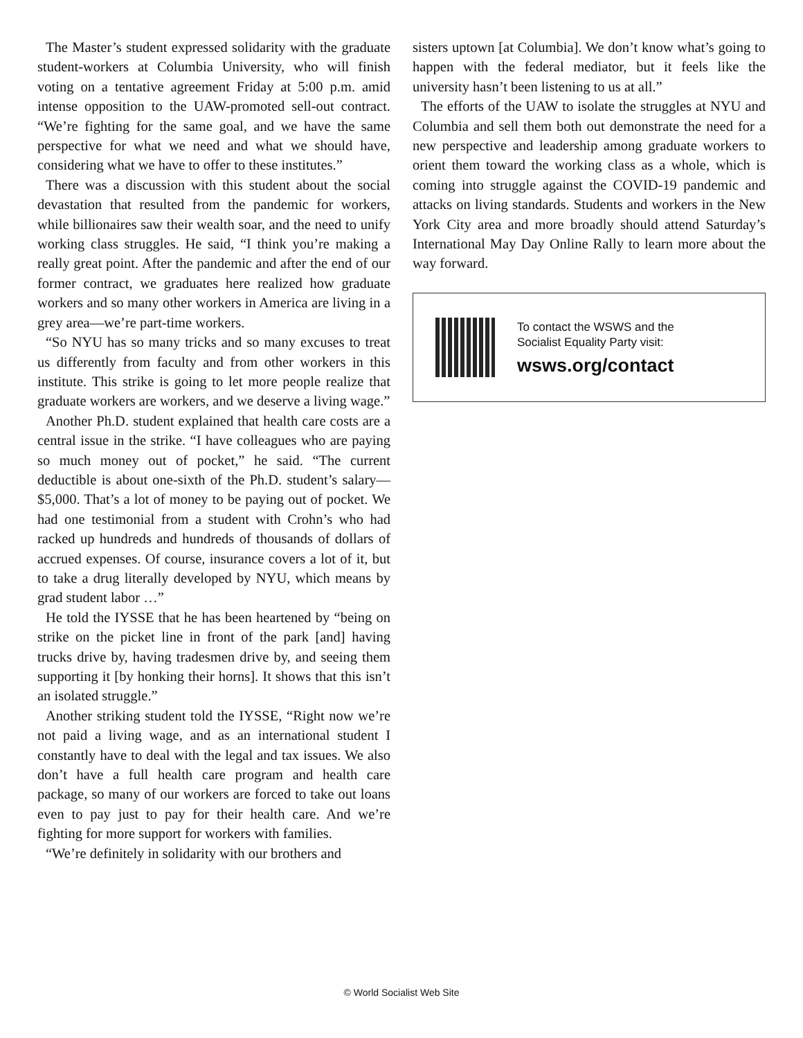The Master’s student expressed solidarity with the graduate student-workers at Columbia University, who will finish voting on a tentative agreement Friday at 5:00 p.m. amid intense opposition to the UAW-promoted sell-out contract. “We’re fighting for the same goal, and we have the same perspective for what we need and what we should have, considering what we have to offer to these institutes.”
There was a discussion with this student about the social devastation that resulted from the pandemic for workers, while billionaires saw their wealth soar, and the need to unify working class struggles. He said, “I think you’re making a really great point. After the pandemic and after the end of our former contract, we graduates here realized how graduate workers and so many other workers in America are living in a grey area—we’re part-time workers.
“So NYU has so many tricks and so many excuses to treat us differently from faculty and from other workers in this institute. This strike is going to let more people realize that graduate workers are workers, and we deserve a living wage.”
Another Ph.D. student explained that health care costs are a central issue in the strike. “I have colleagues who are paying so much money out of pocket,” he said. “The current deductible is about one-sixth of the Ph.D. student’s salary—$5,000. That’s a lot of money to be paying out of pocket. We had one testimonial from a student with Crohn’s who had racked up hundreds and hundreds of thousands of dollars of accrued expenses. Of course, insurance covers a lot of it, but to take a drug literally developed by NYU, which means by grad student labor …”
He told the IYSSE that he has been heartened by “being on strike on the picket line in front of the park [and] having trucks drive by, having tradesmen drive by, and seeing them supporting it [by honking their horns]. It shows that this isn’t an isolated struggle.”
Another striking student told the IYSSE, “Right now we’re not paid a living wage, and as an international student I constantly have to deal with the legal and tax issues. We also don’t have a full health care program and health care package, so many of our workers are forced to take out loans even to pay just to pay for their health care. And we’re fighting for more support for workers with families.
“We’re definitely in solidarity with our brothers and
sisters uptown [at Columbia]. We don’t know what’s going to happen with the federal mediator, but it feels like the university hasn’t been listening to us at all.”
The efforts of the UAW to isolate the struggles at NYU and Columbia and sell them both out demonstrate the need for a new perspective and leadership among graduate workers to orient them toward the working class as a whole, which is coming into struggle against the COVID-19 pandemic and attacks on living standards. Students and workers in the New York City area and more broadly should attend Saturday’s International May Day Online Rally to learn more about the way forward.
To contact the WSWS and the
Socialist Equality Party visit:
wsws.org/contact
© World Socialist Web Site